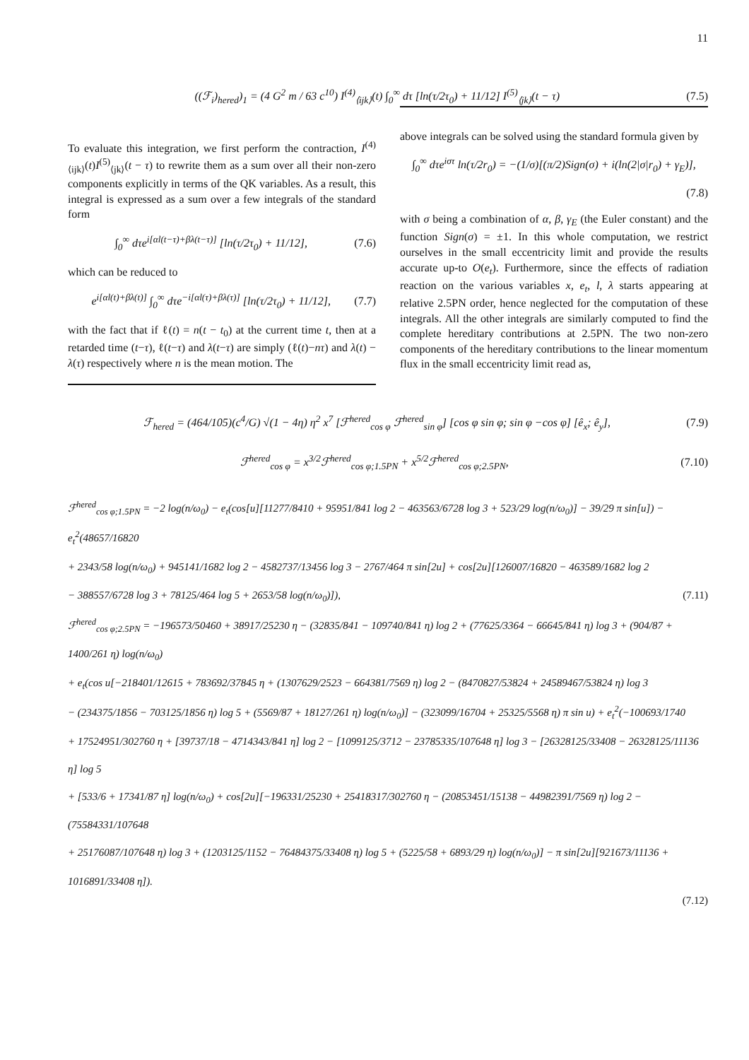11
((ℱ<sub>i</sub>)<sub>hered</sub>)<sub>1</sub> = (4 G<sup>2</sup> m / 63 c<sup>10</sup>) I<sup>(4)</sup><sub>⟨ijk⟩</sub>(t) ∫<sub>0</sub><sup>∞</sup> dτ [ln(τ/2τ<sub>0</sub>) + 11/12] I<sup>(5)</sup><sub>⟨jk⟩</sub>(t − τ)
(7.5)
To evaluate this integration, we first perform the contraction, I<sup>(4)</sup><sub>⟨ijk⟩</sub>(t)I<sup>(5)</sup><sub>⟨jk⟩</sub>(t − τ) to rewrite them as a sum over all their non-zero components explicitly in terms of the QK variables. As a result, this integral is expressed as a sum over a few integrals of the standard form
∫<sub>0</sub><sup>∞</sup> dτe<sup>i[αl(t−τ)+βλ(t−τ)]</sup> [ln(τ/2τ<sub>0</sub>) + 11/12],
(7.6)
which can be reduced to
e<sup>i[αl(t)+βλ(t)]</sup> ∫<sub>0</sub><sup>∞</sup> dτe<sup>−i[αl(τ)+βλ(τ)]</sup> [ln(τ/2τ<sub>0</sub>) + 11/12],
(7.7)
with the fact that if ℓ(t) = n(t − t<sub>0</sub>) at the current time t, then at a retarded time (t−τ), ℓ(t−τ) and λ(t−τ) are simply (ℓ(t)−nτ) and λ(t) − λ(τ) respectively where n is the mean motion. The
above integrals can be solved using the standard formula given by
∫<sub>0</sub><sup>∞</sup> dτe<sup>iστ</sup> ln(τ/2r<sub>0</sub>) = −(1/σ)[(π/2)Sign(σ) + i(ln(2|σ|r<sub>0</sub>) + γ<sub>E</sub>)],
(7.8)
with σ being a combination of α, β, γ<sub>E</sub> (the Euler constant) and the function Sign(σ) = ±1. In this whole computation, we restrict ourselves in the small eccentricity limit and provide the results accurate up-to O(e<sub>t</sub>). Furthermore, since the effects of radiation reaction on the various variables x, e<sub>t</sub>, l, λ starts appearing at relative 2.5PN order, hence neglected for the computation of these integrals. All the other integrals are similarly computed to find the complete hereditary contributions at 2.5PN. The two non-zero components of the hereditary contributions to the linear momentum flux in the small eccentricity limit read as,
ℱ<sub>hered</sub> = (464/105)(c<sup>4</sup>/G) √(1 − 4η) η<sup>2</sup> x<sup>7</sup> [ℱ<sup>hered</sup><sub>cos φ</sub> ℱ<sup>hered</sup><sub>sin φ</sub>] [cos φ sin φ; sin φ −cos φ] [ê<sub>x</sub>; ê<sub>y</sub>],
(7.9)
ℱ<sup>hered</sup><sub>cos φ</sub> = x<sup>3/2</sup>ℱ<sup>hered</sup><sub>cos φ;1.5PN</sub> + x<sup>5/2</sup>ℱ<sup>hered</sup><sub>cos φ;2.5PN</sub>,
(7.10)
ℱ<sup>hered</sup><sub>cos φ;1.5PN</sub> = −2 log(n/ω<sub>0</sub>) − e<sub>t</sub>(cos[u][11277/8410 + 95951/841 log 2 − 463563/6728 log 3 + 523/29 log(n/ω<sub>0</sub>)] − 39/29 π sin[u]) − e<sub>t</sub><sup>2</sup>(48657/16820
+ 2343/58 log(n/ω<sub>0</sub>) + 945141/1682 log 2 − 4582737/13456 log 3 − 2767/464 π sin[2u] + cos[2u][126007/16820 − 463589/1682 log 2
− 388557/6728 log 3 + 78125/464 log 5 + 2653/58 log(n/ω<sub>0</sub>)]), (7.11)
ℱ<sup>hered</sup><sub>cos φ;2.5PN</sub> = −196573/50460 + 38917/25230 η − (32835/841 − 109740/841 η) log 2 + (77625/3364 − 66645/841 η) log 3 + (904/87 + 1400/261 η) log(n/ω<sub>0</sub>)
+ e<sub>t</sub>(cos u[−218401/12615 + 783692/37845 η + (1307629/2523 − 664381/7569 η) log 2 − (8470827/53824 + 24589467/53824 η) log 3
− (234375/1856 − 703125/1856 η) log 5 + (5569/87 + 18127/261 η) log(n/ω<sub>0</sub>)] − (323099/16704 + 25325/5568 η) π sin u) + e<sub>t</sub><sup>2</sup>(−100693/1740
+ 17524951/302760 η + [39737/18 − 4714343/841 η] log 2 − [1099125/3712 − 23785335/107648 η] log 3 − [26328125/33408 − 26328125/11136 η] log 5
+ [533/6 + 17341/87 η] log(n/ω<sub>0</sub>) + cos[2u][−196331/25230 + 25418317/302760 η − (20853451/15138 − 44982391/7569 η) log 2 − (75584331/107648
+ 25176087/107648 η) log 3 + (1203125/1152 − 76484375/33408 η) log 5 + (5225/58 + 6893/29 η) log(n/ω<sub>0</sub>)] − π sin[2u][921673/11136 + 1016891/33408 η]).
(7.12)